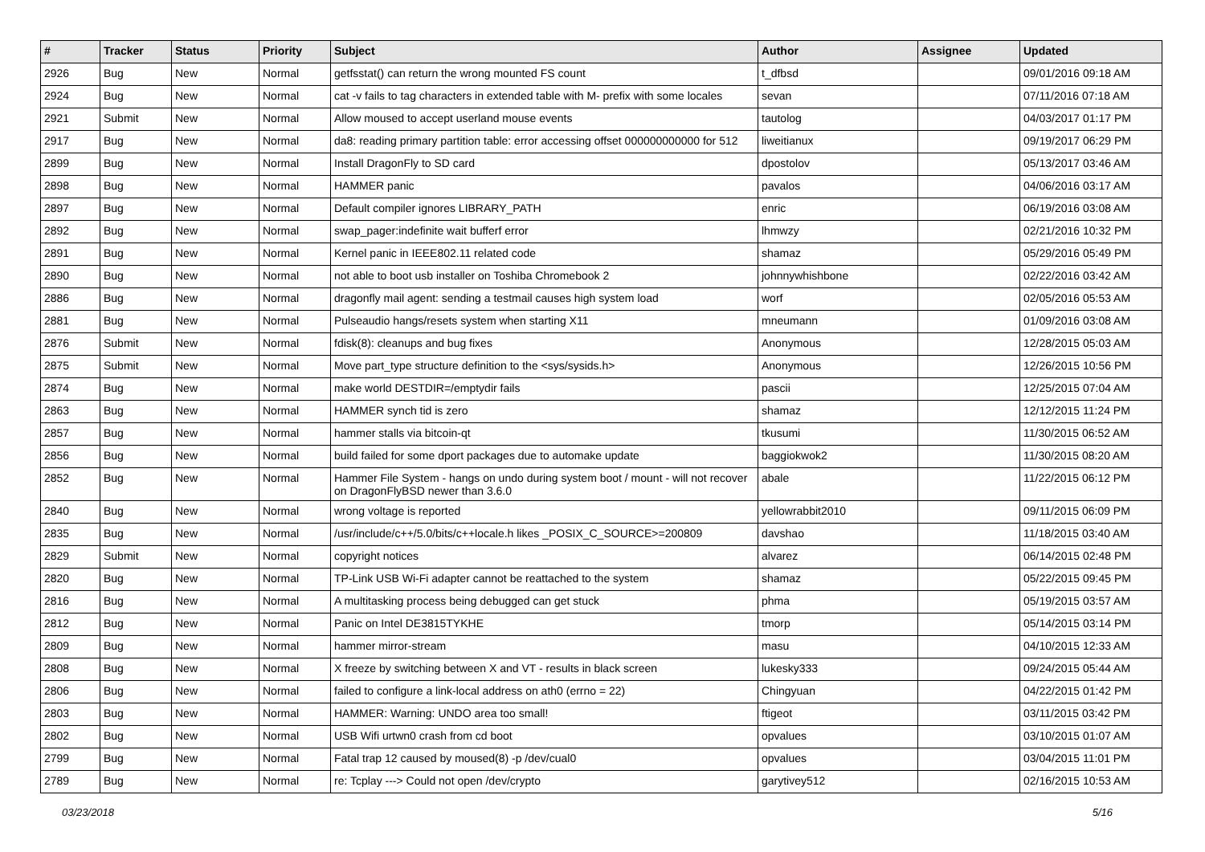| # | Tracker | Status | Priority | Subject | Author | Assignee | Updated |
| --- | --- | --- | --- | --- | --- | --- | --- |
| 2926 | Bug | New | Normal | getfsstat() can return the wrong mounted FS count | t_dfbsd | | 09/01/2016 09:18 AM |
| 2924 | Bug | New | Normal | cat -v fails to tag characters in extended table with M- prefix with some locales | sevan | | 07/11/2016 07:18 AM |
| 2921 | Submit | New | Normal | Allow moused to accept userland mouse events | tautolog | | 04/03/2017 01:17 PM |
| 2917 | Bug | New | Normal | da8: reading primary partition table: error accessing offset 000000000000 for 512 | liweitianux | | 09/19/2017 06:29 PM |
| 2899 | Bug | New | Normal | Install DragonFly to SD card | dpostolov | | 05/13/2017 03:46 AM |
| 2898 | Bug | New | Normal | HAMMER panic | pavalos | | 04/06/2016 03:17 AM |
| 2897 | Bug | New | Normal | Default compiler ignores LIBRARY_PATH | enric | | 06/19/2016 03:08 AM |
| 2892 | Bug | New | Normal | swap_pager:indefinite wait bufferf error | lhmwzy | | 02/21/2016 10:32 PM |
| 2891 | Bug | New | Normal | Kernel panic in IEEE802.11 related code | shamaz | | 05/29/2016 05:49 PM |
| 2890 | Bug | New | Normal | not able to boot usb installer on Toshiba Chromebook 2 | johnnywhishbone | | 02/22/2016 03:42 AM |
| 2886 | Bug | New | Normal | dragonfly mail agent: sending a testmail causes high system load | worf | | 02/05/2016 05:53 AM |
| 2881 | Bug | New | Normal | Pulseaudio hangs/resets system when starting X11 | mneumann | | 01/09/2016 03:08 AM |
| 2876 | Submit | New | Normal | fdisk(8): cleanups and bug fixes | Anonymous | | 12/28/2015 05:03 AM |
| 2875 | Submit | New | Normal | Move part_type structure definition to the <sys/sysids.h> | Anonymous | | 12/26/2015 10:56 PM |
| 2874 | Bug | New | Normal | make world DESTDIR=/emptydir fails | pascii | | 12/25/2015 07:04 AM |
| 2863 | Bug | New | Normal | HAMMER synch tid is zero | shamaz | | 12/12/2015 11:24 PM |
| 2857 | Bug | New | Normal | hammer stalls via bitcoin-qt | tkusumi | | 11/30/2015 06:52 AM |
| 2856 | Bug | New | Normal | build failed for some dport packages due to automake update | baggiokwok2 | | 11/30/2015 08:20 AM |
| 2852 | Bug | New | Normal | Hammer File System - hangs on undo during system boot / mount - will not recover on DragonFlyBSD newer than 3.6.0 | abale | | 11/22/2015 06:12 PM |
| 2840 | Bug | New | Normal | wrong voltage is reported | yellowrabbit2010 | | 09/11/2015 06:09 PM |
| 2835 | Bug | New | Normal | /usr/include/c++/5.0/bits/c++locale.h likes _POSIX_C_SOURCE>=200809 | davshao | | 11/18/2015 03:40 AM |
| 2829 | Submit | New | Normal | copyright notices | alvarez | | 06/14/2015 02:48 PM |
| 2820 | Bug | New | Normal | TP-Link USB Wi-Fi adapter cannot be reattached to the system | shamaz | | 05/22/2015 09:45 PM |
| 2816 | Bug | New | Normal | A multitasking process being debugged can get stuck | phma | | 05/19/2015 03:57 AM |
| 2812 | Bug | New | Normal | Panic on Intel DE3815TYKHE | tmorp | | 05/14/2015 03:14 PM |
| 2809 | Bug | New | Normal | hammer mirror-stream | masu | | 04/10/2015 12:33 AM |
| 2808 | Bug | New | Normal | X freeze by switching between X and VT - results in black screen | lukesky333 | | 09/24/2015 05:44 AM |
| 2806 | Bug | New | Normal | failed to configure a link-local address on ath0 (errno = 22) | Chingyuan | | 04/22/2015 01:42 PM |
| 2803 | Bug | New | Normal | HAMMER: Warning: UNDO area too small! | ftigeot | | 03/11/2015 03:42 PM |
| 2802 | Bug | New | Normal | USB Wifi urtwn0 crash from cd boot | opvalues | | 03/10/2015 01:07 AM |
| 2799 | Bug | New | Normal | Fatal trap 12 caused by moused(8) -p /dev/cual0 | opvalues | | 03/04/2015 11:01 PM |
| 2789 | Bug | New | Normal | re: Tcplay ---> Could not open /dev/crypto | garytivey512 | | 02/16/2015 10:53 AM |
03/23/2018 5/16